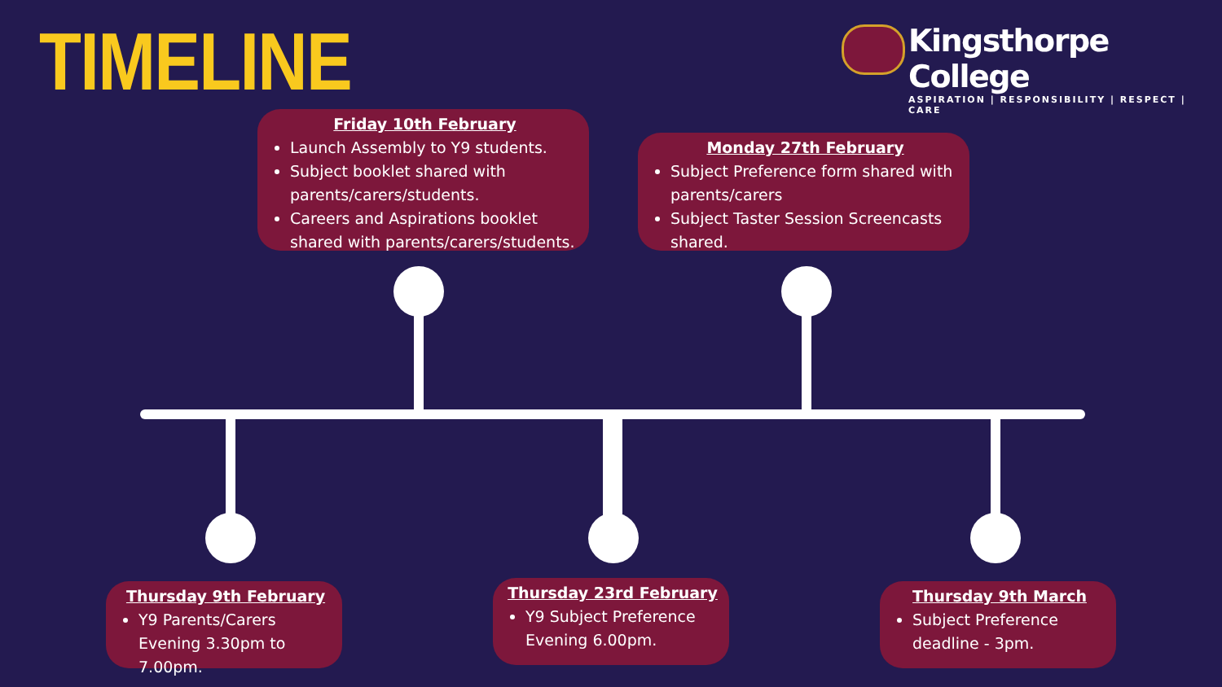TIMELINE
Kingsthorpe College
ASPIRATION | RESPONSIBILITY | RESPECT | CARE
Friday 10th February
Launch Assembly to Y9 students.
Subject booklet shared with parents/carers/students.
Careers and Aspirations booklet shared with parents/carers/students.
Monday 27th February
Subject Preference form shared with parents/carers
Subject Taster Session Screencasts shared.
Thursday 9th February
Y9 Parents/Carers Evening 3.30pm to 7.00pm.
Thursday 23rd February
Y9 Subject Preference Evening 6.00pm.
Thursday 9th March
Subject Preference deadline - 3pm.